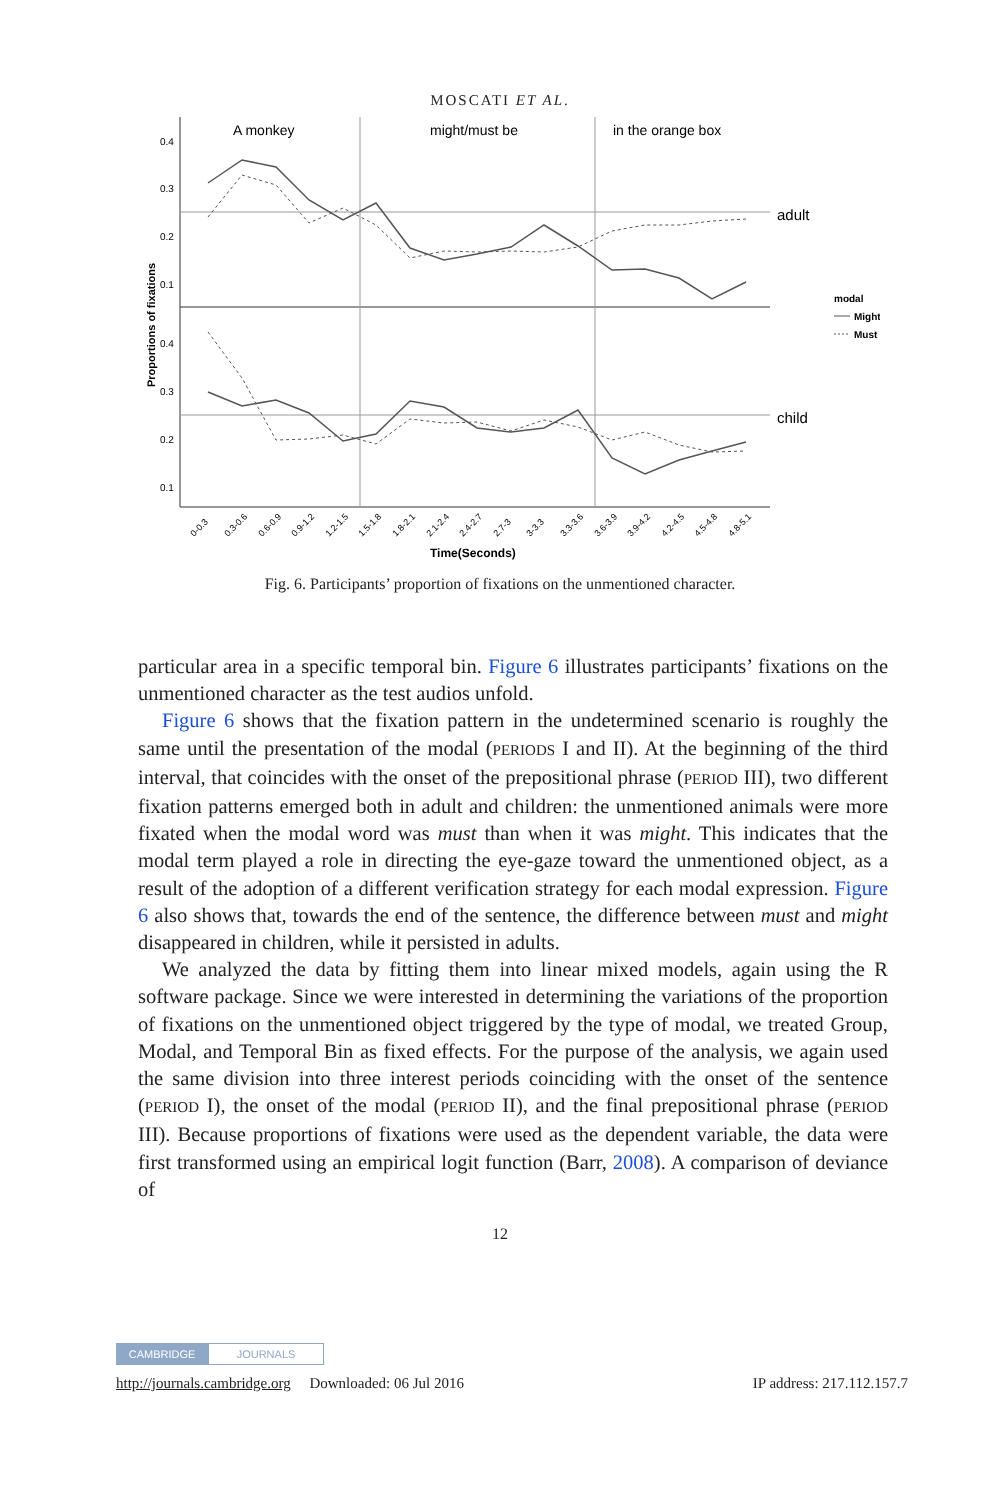MOSCATI ET AL.
A monkey
might/must be
in the orange box
adult
child
0.4
0.3
0.2
0.1
0.4
0.3
0.2
0.1
Proportions of fixations
Time(Seconds)
0-0.3
0.3-0.6
0.6-0.9
0.9-1.2
1.2-1.5
1.5-1.8
1.8-2.1
2.1-2.4
2.4-2.7
2.7-3
3-3.3
3.3-3.6
3.6-3.9
3.9-4.2
4.2-4.5
4.5-4.8
4.8-5.1
modal
Might
Must
Fig. 6. Participants’ proportion of fixations on the unmentioned character.
particular area in a specific temporal bin. Figure 6 illustrates participants’ fixations on the unmentioned character as the test audios unfold.
Figure 6 shows that the fixation pattern in the undetermined scenario is roughly the same until the presentation of the modal (PERIODS I and II). At the beginning of the third interval, that coincides with the onset of the prepositional phrase (PERIOD III), two different fixation patterns emerged both in adult and children: the unmentioned animals were more fixated when the modal word was must than when it was might. This indicates that the modal term played a role in directing the eye-gaze toward the unmentioned object, as a result of the adoption of a different verification strategy for each modal expression. Figure 6 also shows that, towards the end of the sentence, the difference between must and might disappeared in children, while it persisted in adults.
We analyzed the data by fitting them into linear mixed models, again using the R software package. Since we were interested in determining the variations of the proportion of fixations on the unmentioned object triggered by the type of modal, we treated Group, Modal, and Temporal Bin as fixed effects. For the purpose of the analysis, we again used the same division into three interest periods coinciding with the onset of the sentence (PERIOD I), the onset of the modal (PERIOD II), and the final prepositional phrase (PERIOD III). Because proportions of fixations were used as the dependent variable, the data were first transformed using an empirical logit function (Barr, 2008). A comparison of deviance of
12
CAMBRIDGE JOURNALS
http://journals.cambridge.org Downloaded: 06 Jul 2016 IP address: 217.112.157.7